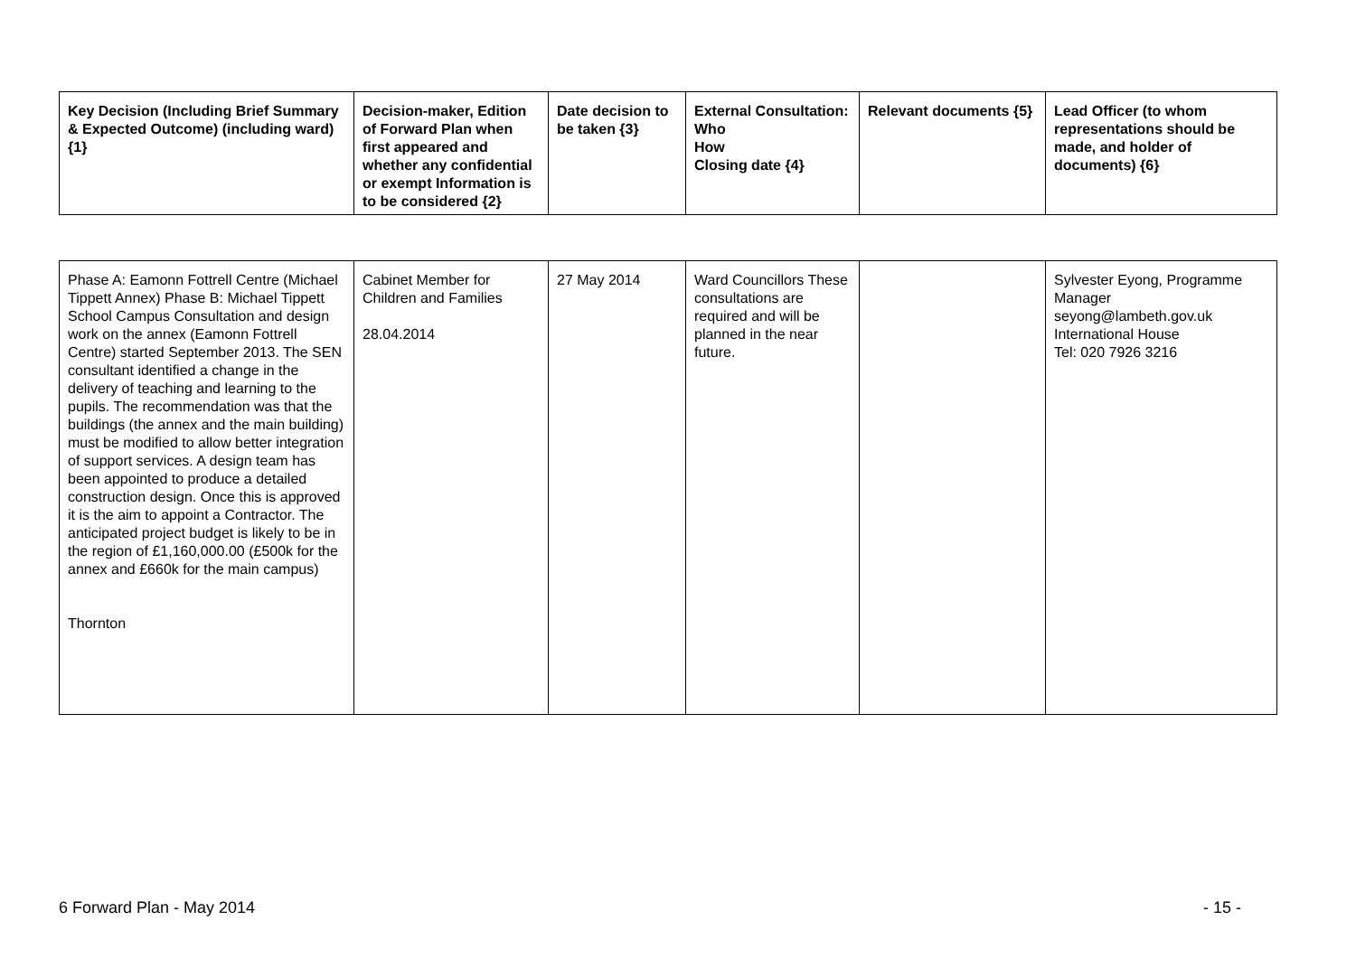| Key Decision (Including Brief Summary & Expected Outcome) (including ward) {1} | Decision-maker, Edition of Forward Plan when first appeared and whether any confidential or exempt Information is to be considered {2} | Date decision to be taken {3} | External Consultation: Who How Closing date {4} | Relevant documents {5} | Lead Officer (to whom representations should be made, and holder of documents) {6} |
| --- | --- | --- | --- | --- | --- |
| Phase A: Eamonn Fottrell Centre (Michael Tippett Annex) Phase B: Michael Tippett School Campus Consultation and design work on the annex (Eamonn Fottrell Centre) started September 2013. The SEN consultant identified a change in the delivery of teaching and learning to the pupils. The recommendation was that the buildings (the annex and the main building) must be modified to allow better integration of support services. A design team has been appointed to produce a detailed construction design. Once this is approved it is the aim to appoint a Contractor. The anticipated project budget is likely to be in the region of £1,160,000.00 (£500k for the annex and £660k for the main campus) Thornton | Cabinet Member for Children and Families 28.04.2014 | 27 May 2014 | Ward Councillors These consultations are required and will be planned in the near future. | | Sylvester Eyong, Programme Manager seyong@lambeth.gov.uk International House Tel: 020 7926 3216 |
6 Forward Plan - May 2014 - 15 -